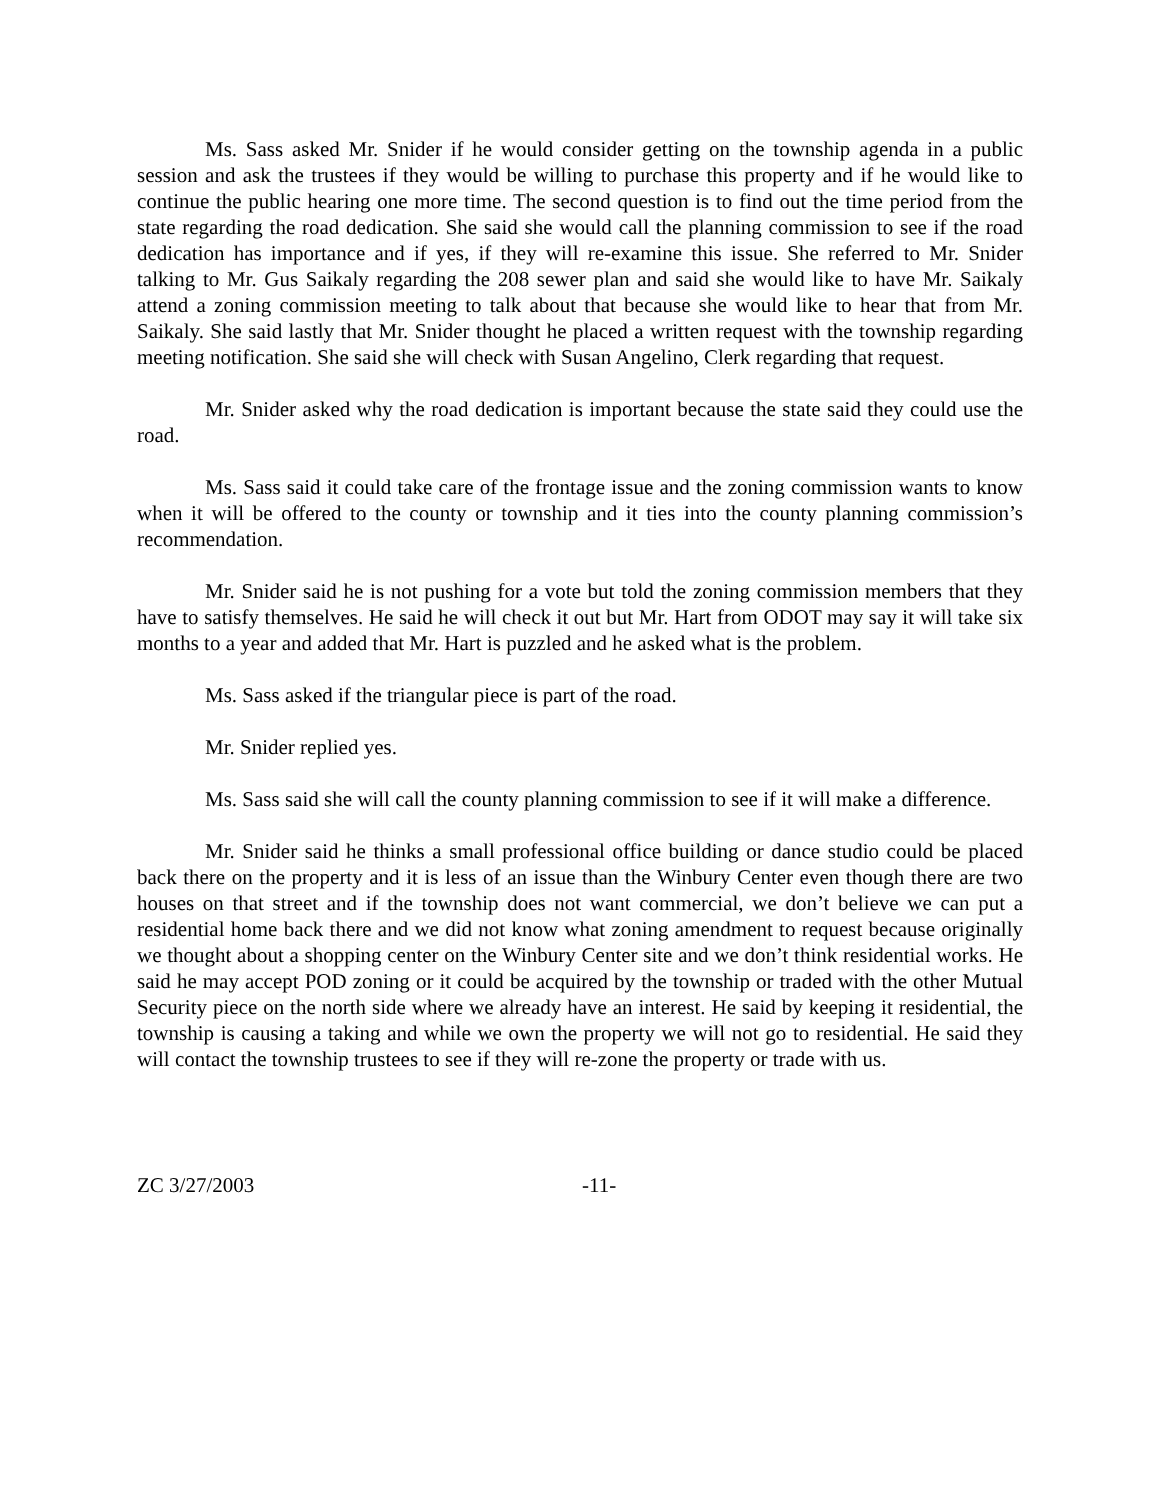Ms. Sass asked Mr. Snider if he would consider getting on the township agenda in a public session and ask the trustees if they would be willing to purchase this property and if he would like to continue the public hearing one more time. The second question is to find out the time period from the state regarding the road dedication. She said she would call the planning commission to see if the road dedication has importance and if yes, if they will re-examine this issue. She referred to Mr. Snider talking to Mr. Gus Saikaly regarding the 208 sewer plan and said she would like to have Mr. Saikaly attend a zoning commission meeting to talk about that because she would like to hear that from Mr. Saikaly. She said lastly that Mr. Snider thought he placed a written request with the township regarding meeting notification. She said she will check with Susan Angelino, Clerk regarding that request.
Mr. Snider asked why the road dedication is important because the state said they could use the road.
Ms. Sass said it could take care of the frontage issue and the zoning commission wants to know when it will be offered to the county or township and it ties into the county planning commission’s recommendation.
Mr. Snider said he is not pushing for a vote but told the zoning commission members that they have to satisfy themselves. He said he will check it out but Mr. Hart from ODOT may say it will take six months to a year and added that Mr. Hart is puzzled and he asked what is the problem.
Ms. Sass asked if the triangular piece is part of the road.
Mr. Snider replied yes.
Ms. Sass said she will call the county planning commission to see if it will make a difference.
Mr. Snider said he thinks a small professional office building or dance studio could be placed back there on the property and it is less of an issue than the Winbury Center even though there are two houses on that street and if the township does not want commercial, we don’t believe we can put a residential home back there and we did not know what zoning amendment to request because originally we thought about a shopping center on the Winbury Center site and we don’t think residential works. He said he may accept POD zoning or it could be acquired by the township or traded with the other Mutual Security piece on the north side where we already have an interest. He said by keeping it residential, the township is causing a taking and while we own the property we will not go to residential. He said they will contact the township trustees to see if they will re-zone the property or trade with us.
ZC 3/27/2003 -11-